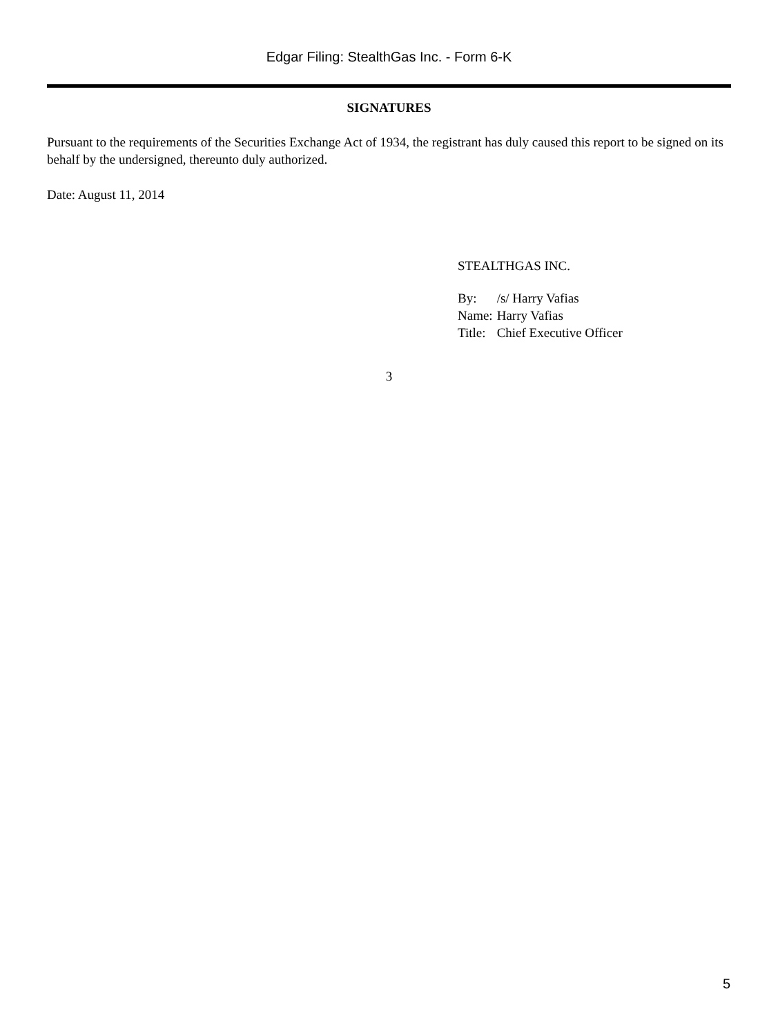Edgar Filing: StealthGas Inc. - Form 6-K
SIGNATURES
Pursuant to the requirements of the Securities Exchange Act of 1934, the registrant has duly caused this report to be signed on its behalf by the undersigned, thereunto duly authorized.
Date: August 11, 2014
STEALTHGAS INC.
| By: | /s/ Harry Vafias |
| Name: | Harry Vafias |
| Title: | Chief Executive Officer |
3
5